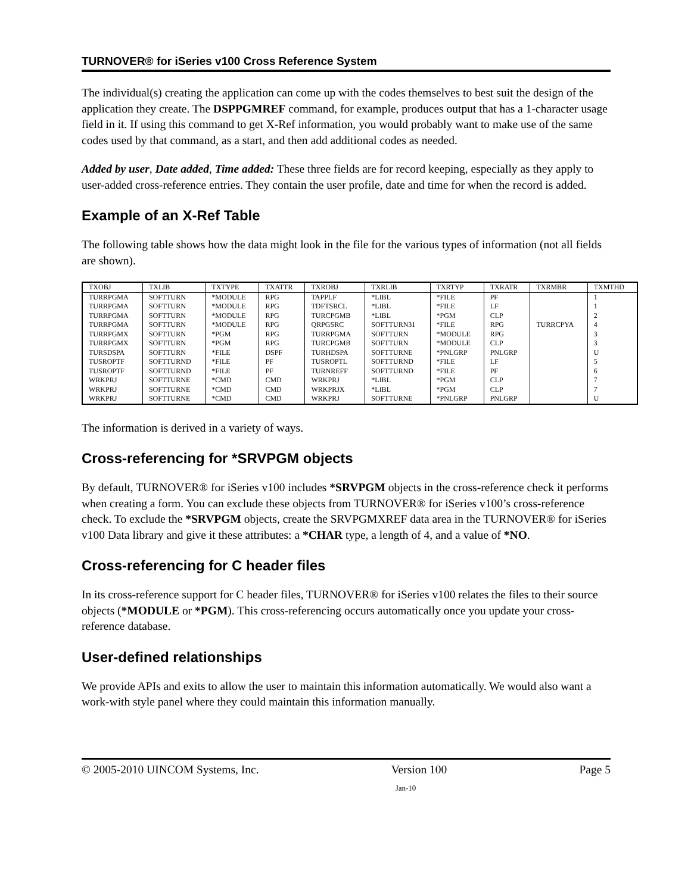TURNOVER® for iSeries v100 Cross Reference System
The individual(s) creating the application can come up with the codes themselves to best suit the design of the application they create. The DSPPGMREF command, for example, produces output that has a 1-character usage field in it. If using this command to get X-Ref information, you would probably want to make use of the same codes used by that command, as a start, and then add additional codes as needed.
Added by user, Date added, Time added: These three fields are for record keeping, especially as they apply to user-added cross-reference entries. They contain the user profile, date and time for when the record is added.
Example of an X-Ref Table
The following table shows how the data might look in the file for the various types of information (not all fields are shown).
| TXOBJ | TXLIB | TXTYPE | TXATTR | TXROBJ | TXRLIB | TXRTYP | TXRATR | TXRMBR | TXMTHD |
| --- | --- | --- | --- | --- | --- | --- | --- | --- | --- |
| TURRPGMA | SOFTTURN | *MODULE | RPG | TAPPLF | *LIBL | *FILE | PF | | 1 |
| TURRPGMA | SOFTTURN | *MODULE | RPG | TDFTSRCL | *LIBL | *FILE | LF | | 1 |
| TURRPGMA | SOFTTURN | *MODULE | RPG | TURCPGMB | *LIBL | *PGM | CLP | | 2 |
| TURRPGMA | SOFTTURN | *MODULE | RPG | QRPGSRC | SOFTTURN31 | *FILE | RPG | TURRCPYA | 4 |
| TURRPGMX | SOFTTURN | *PGM | RPG | TURRPGMA | SOFTTURN | *MODULE | RPG | | 3 |
| TURRPGMX | SOFTTURN | *PGM | RPG | TURCPGMB | SOFTTURN | *MODULE | CLP | | 3 |
| TURSDSPA | SOFTTURN | *FILE | DSPF | TURHDSPA | SOFTTURNE | *PNLGRP | PNLGRP | | U |
| TUSROPTF | SOFTTURND | *FILE | PF | TUSROPTL | SOFTTURND | *FILE | LF | | 5 |
| TUSROPTF | SOFTTURND | *FILE | PF | TURNREFF | SOFTTURND | *FILE | PF | | 6 |
| WRKPRJ | SOFTTURNE | *CMD | CMD | WRKPRJ | *LIBL | *PGM | CLP | | 7 |
| WRKPRJ | SOFTTURNE | *CMD | CMD | WRKPRJX | *LIBL | *PGM | CLP | | 7 |
| WRKPRJ | SOFTTURNE | *CMD | CMD | WRKPRJ | SOFTTURNE | *PNLGRP | PNLGRP | | U |
The information is derived in a variety of ways.
Cross-referencing for *SRVPGM objects
By default, TURNOVER® for iSeries v100 includes *SRVPGM objects in the cross-reference check it performs when creating a form. You can exclude these objects from TURNOVER® for iSeries v100’s cross-reference check. To exclude the *SRVPGM objects, create the SRVPGMXREF data area in the TURNOVER® for iSeries v100 Data library and give it these attributes: a *CHAR type, a length of 4, and a value of *NO.
Cross-referencing for C header files
In its cross-reference support for C header files, TURNOVER® for iSeries v100 relates the files to their source objects (*MODULE or *PGM). This cross-referencing occurs automatically once you update your cross-reference database.
User-defined relationships
We provide APIs and exits to allow the user to maintain this information automatically. We would also want a work-with style panel where they could maintain this information manually.
© 2005-2010 UINCOM Systems, Inc. Version 100 Page 5
Jan-10